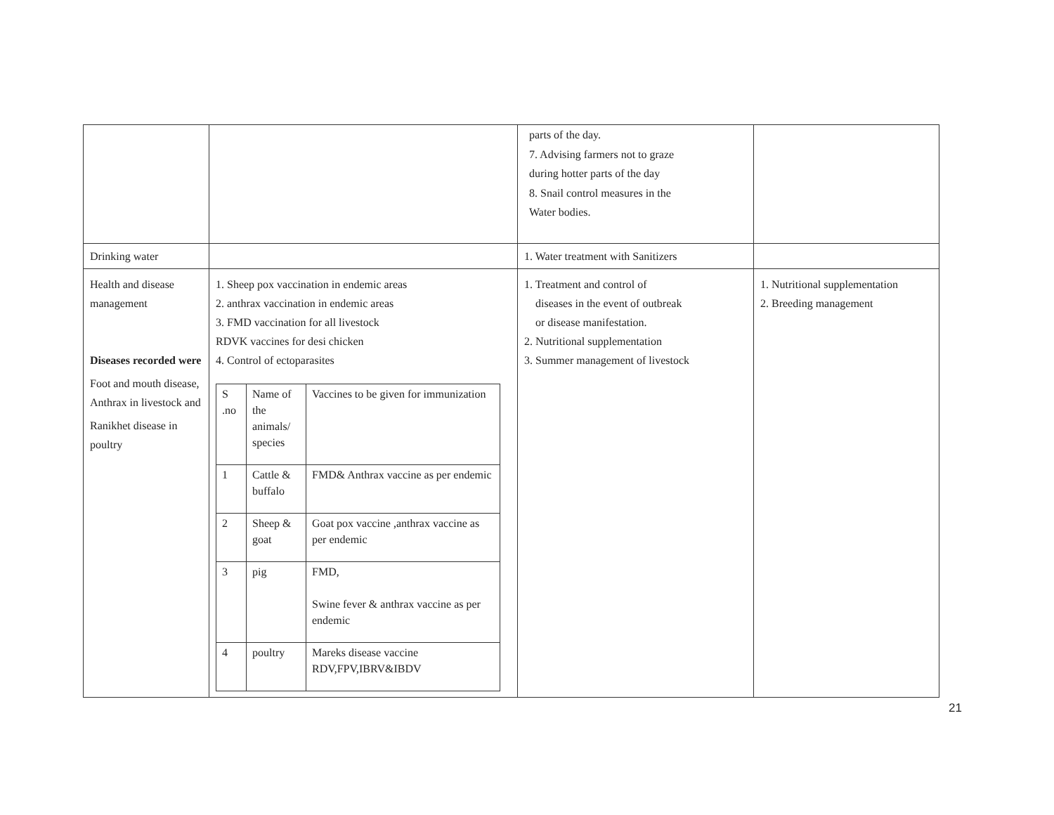| | | parts of the day. 7. Advising farmers not to graze during hotter parts of the day 8. Snail control measures in the Water bodies. | |
| Drinking water | | 1. Water treatment with Sanitizers | |
| Health and disease management Diseases recorded were Foot and mouth disease, Anthrax in livestock and Ranikhet disease in poultry | 1. Sheep pox vaccination in endemic areas 2. anthrax vaccination in endemic areas 3. FMD vaccination for all livestock RDVK vaccines for desi chicken 4. Control of ectoparasites / S .no / Name of the animals/ species / Vaccines to be given for immunization / / 1 / Cattle & buffalo / FMD& Anthrax vaccine as per endemic / / 2 / Sheep & goat / Goat pox vaccine ,anthrax vaccine as per endemic / / 3 / pig / FMD, Swine fever & anthrax vaccine as per endemic / / 4 / poultry / Mareks disease vaccine RDV,FPV,IBRV&IBDV / | 1. Treatment and control of diseases in the event of outbreak or disease manifestation. 2. Nutritional supplementation 3. Summer management of livestock | 1. Nutritional supplementation 2. Breeding management |
21